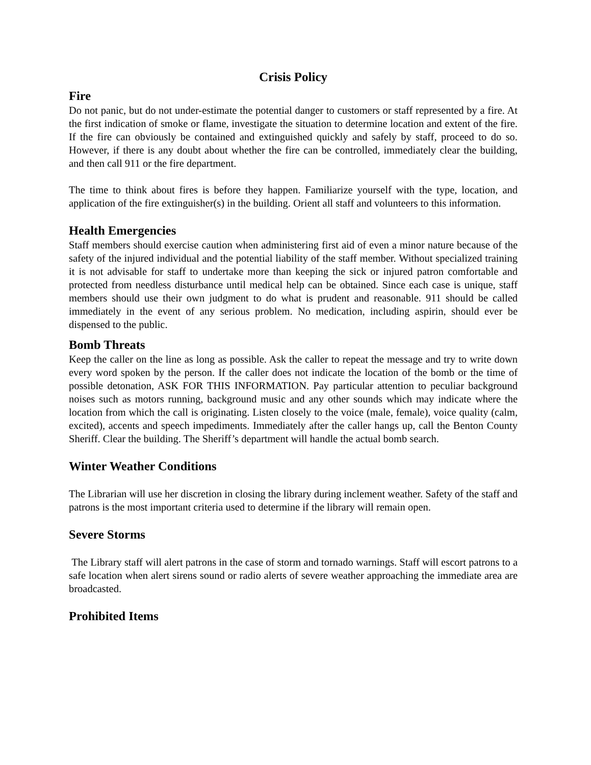Crisis Policy
Fire
Do not panic, but do not under-estimate the potential danger to customers or staff represented by a fire. At the first indication of smoke or flame, investigate the situation to determine location and extent of the fire. If the fire can obviously be contained and extinguished quickly and safely by staff, proceed to do so. However, if there is any doubt about whether the fire can be controlled, immediately clear the building, and then call 911 or the fire department.
The time to think about fires is before they happen. Familiarize yourself with the type, location, and application of the fire extinguisher(s) in the building. Orient all staff and volunteers to this information.
Health Emergencies
Staff members should exercise caution when administering first aid of even a minor nature because of the safety of the injured individual and the potential liability of the staff member. Without specialized training it is not advisable for staff to undertake more than keeping the sick or injured patron comfortable and protected from needless disturbance until medical help can be obtained. Since each case is unique, staff members should use their own judgment to do what is prudent and reasonable. 911 should be called immediately in the event of any serious problem. No medication, including aspirin, should ever be dispensed to the public.
Bomb Threats
Keep the caller on the line as long as possible. Ask the caller to repeat the message and try to write down every word spoken by the person. If the caller does not indicate the location of the bomb or the time of possible detonation, ASK FOR THIS INFORMATION. Pay particular attention to peculiar background noises such as motors running, background music and any other sounds which may indicate where the location from which the call is originating. Listen closely to the voice (male, female), voice quality (calm, excited), accents and speech impediments. Immediately after the caller hangs up, call the Benton County Sheriff. Clear the building. The Sheriff’s department will handle the actual bomb search.
Winter Weather Conditions
The Librarian will use her discretion in closing the library during inclement weather. Safety of the staff and patrons is the most important criteria used to determine if the library will remain open.
Severe Storms
The Library staff will alert patrons in the case of storm and tornado warnings. Staff will escort patrons to a safe location when alert sirens sound or radio alerts of severe weather approaching the immediate area are broadcasted.
Prohibited Items